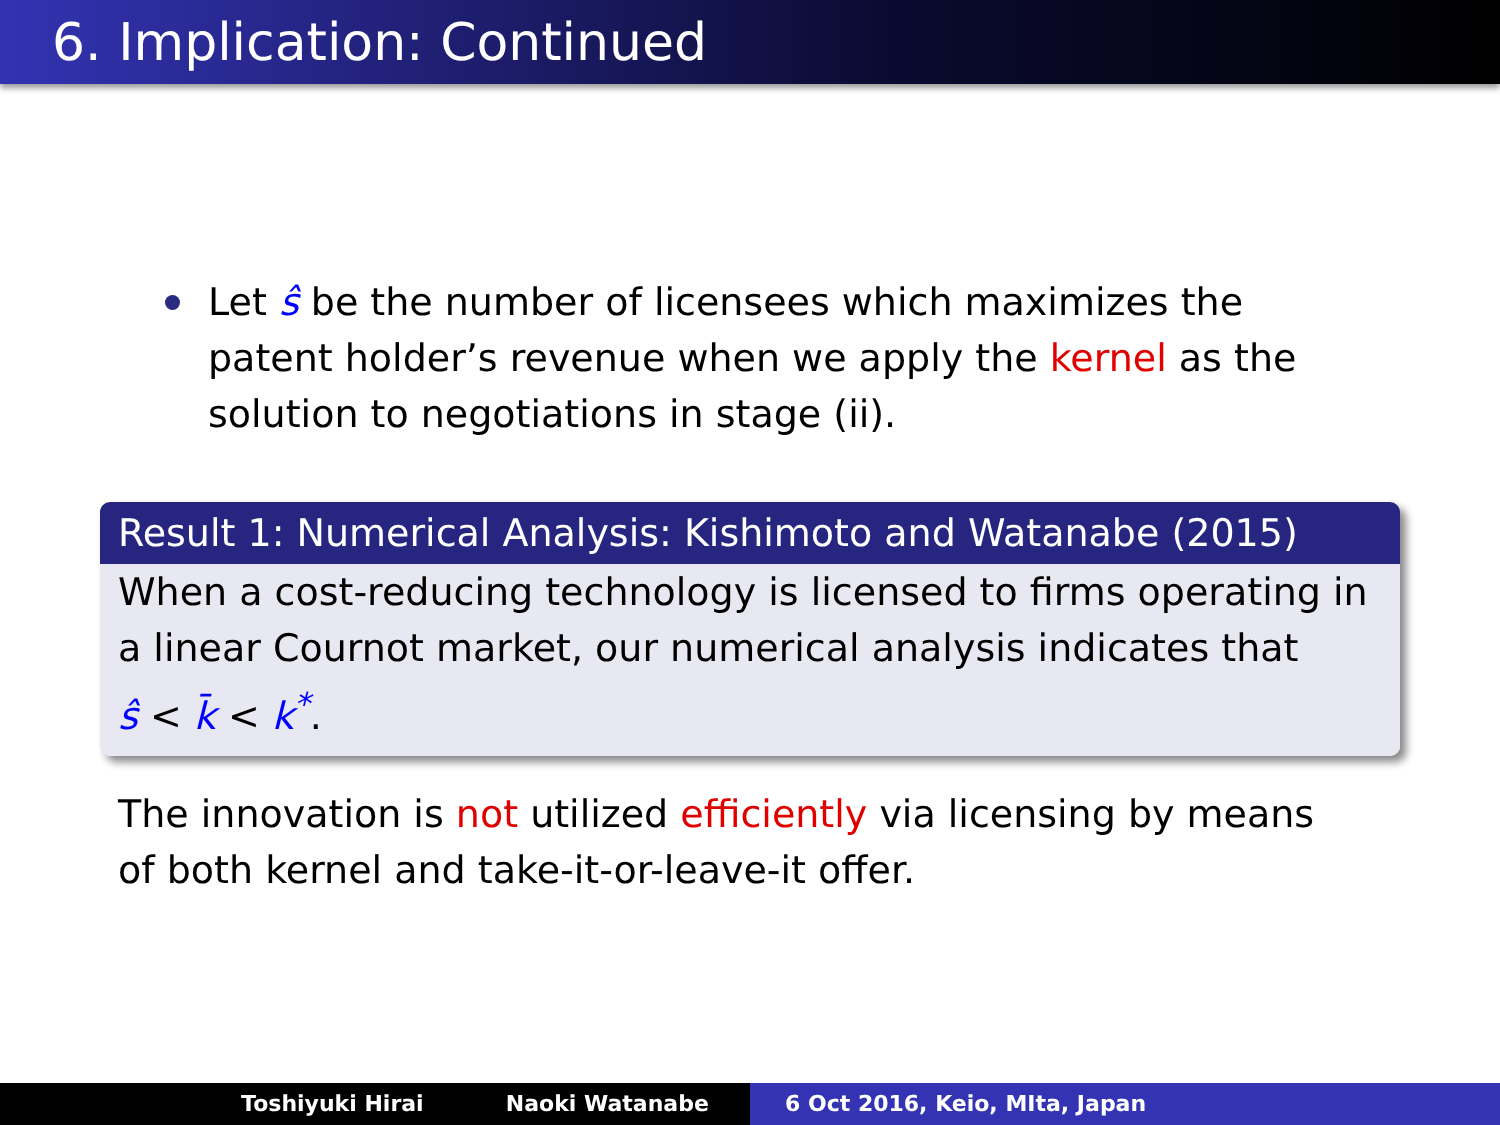6. Implication: Continued
Let ŝ be the number of licensees which maximizes the patent holder’s revenue when we apply the kernel as the solution to negotiations in stage (ii).
Result 1: Numerical Analysis: Kishimoto and Watanabe (2015)
When a cost-reducing technology is licensed to firms operating in a linear Cournot market, our numerical analysis indicates that
ŝ < k̄ < k<sup>*</sup>.
The innovation is not utilized efficiently via licensing by means of both kernel and take-it-or-leave-it offer.
Toshiyuki Hirai Naoki Watanabe 6 Oct 2016, Keio, MIta, Japan